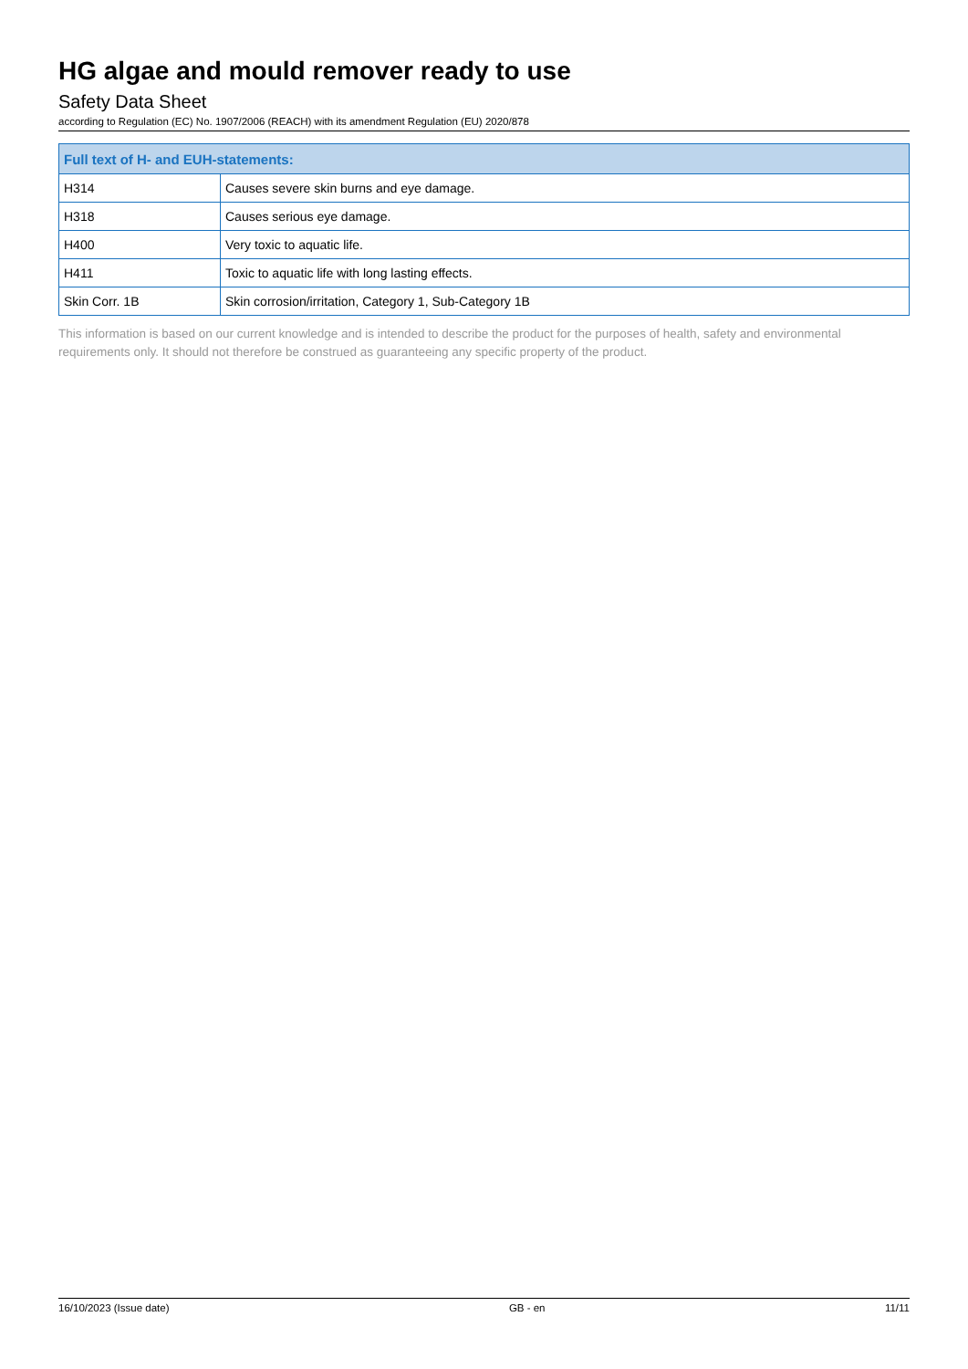HG algae and mould remover ready to use
Safety Data Sheet
according to Regulation (EC) No. 1907/2006 (REACH) with its amendment Regulation (EU) 2020/878
| Full text of H- and EUH-statements: | |
| --- | --- |
| H314 | Causes severe skin burns and eye damage. |
| H318 | Causes serious eye damage. |
| H400 | Very toxic to aquatic life. |
| H411 | Toxic to aquatic life with long lasting effects. |
| Skin Corr. 1B | Skin corrosion/irritation, Category 1, Sub-Category 1B |
This information is based on our current knowledge and is intended to describe the product for the purposes of health, safety and environmental requirements only. It should not therefore be construed as guaranteeing any specific property of the product.
16/10/2023 (Issue date) GB - en 11/11